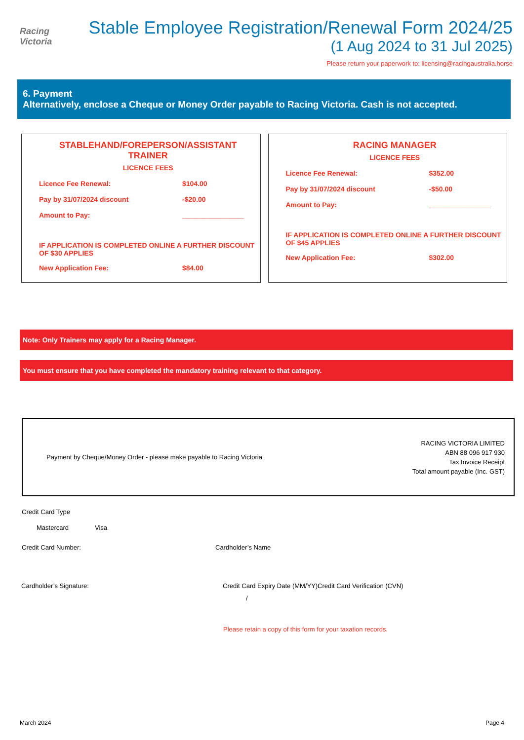Racing
Victoria
Stable Employee Registration/Renewal Form 2024/25
(1 Aug 2024 to 31 Jul 2025)
Please return your paperwork to: licensing@racingaustralia.horse
6. Payment
Alternatively, enclose a Cheque or Money Order payable to Racing Victoria. Cash is not accepted.
STABLEHAND/FOREPERSON/ASSISTANT TRAINER
LICENCE FEES
Licence Fee Renewal: $104.00
Pay by 31/07/2024 discount -$20.00
Amount to Pay: ________________
IF APPLICATION IS COMPLETED ONLINE A FURTHER DISCOUNT OF $30 APPLIES
New Application Fee: $84.00
RACING MANAGER
LICENCE FEES
Licence Fee Renewal: $352.00
Pay by 31/07/2024 discount -$50.00
Amount to Pay: ________________
IF APPLICATION IS COMPLETED ONLINE A FURTHER DISCOUNT OF $45 APPLIES
New Application Fee: $302.00
Note: Only Trainers may apply for a Racing Manager.
You must ensure that you have completed the mandatory training relevant to that category.
Payment by Cheque/Money Order - please make payable to Racing Victoria
RACING VICTORIA LIMITED
ABN 88 096 917 930
Tax Invoice Receipt
Total amount payable (Inc. GST)
Credit Card Type
Mastercard Visa
Credit Card Number: Cardholder’s Name
Cardholder’s Signature:
Credit Card Expiry Date (MM/YY):
Credit Card Verification (CVN)
/
Please retain a copy of this form for your taxation records.
March 2024 Page 4